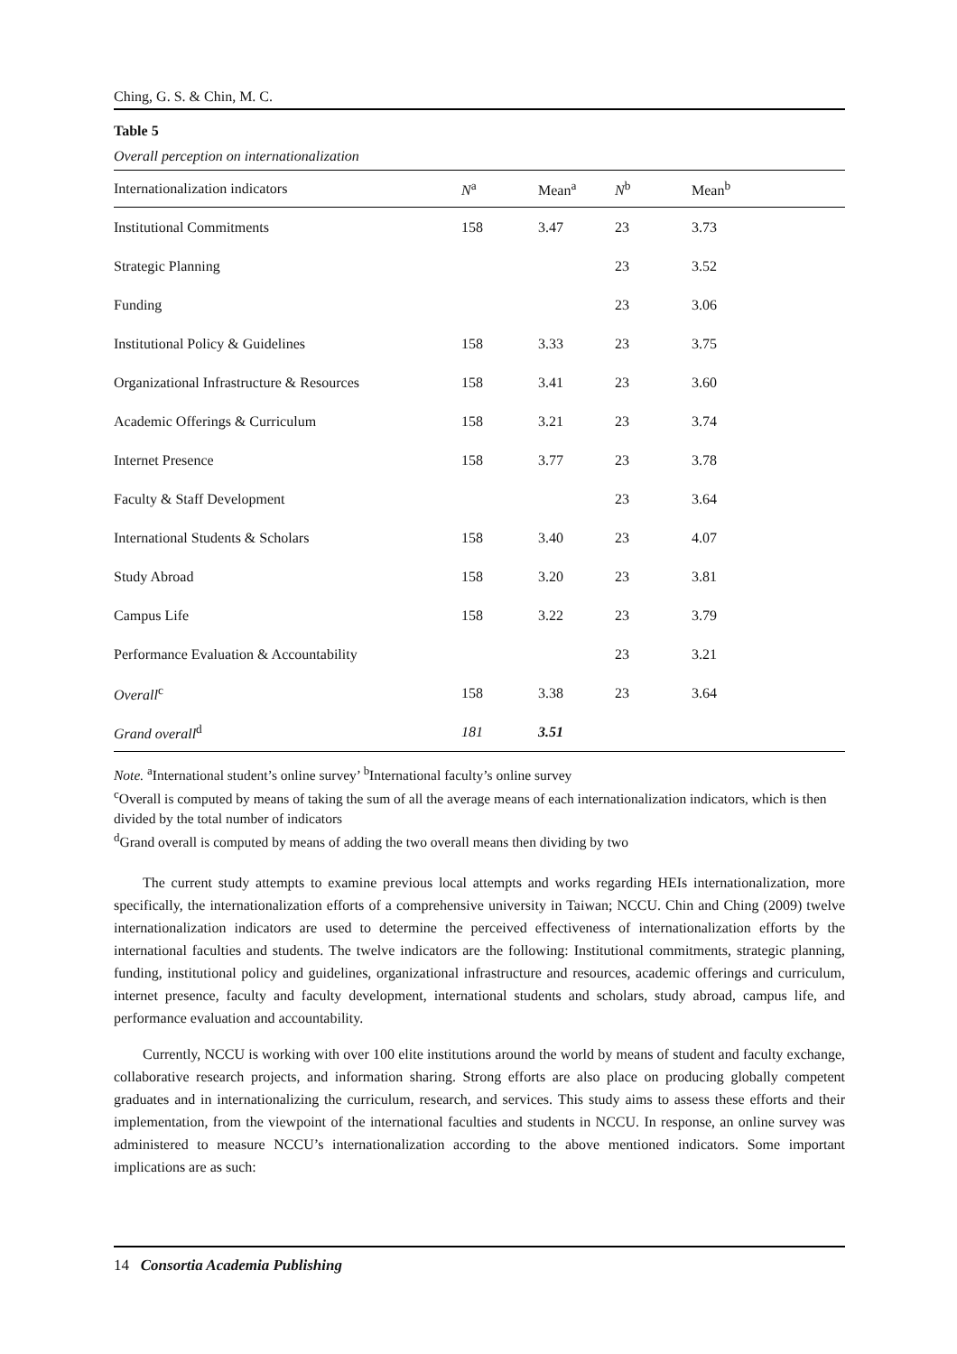Ching, G. S. & Chin, M. C.
Table 5
Overall perception on internationalization
| Internationalization indicators | N<sup>a</sup> | Mean<sup>a</sup> | N<sup>b</sup> | Mean<sup>b</sup> |
| --- | --- | --- | --- | --- |
| Institutional Commitments | 158 | 3.47 | 23 | 3.73 |
| Strategic Planning | | | 23 | 3.52 |
| Funding | | | 23 | 3.06 |
| Institutional Policy & Guidelines | 158 | 3.33 | 23 | 3.75 |
| Organizational Infrastructure & Resources | 158 | 3.41 | 23 | 3.60 |
| Academic Offerings & Curriculum | 158 | 3.21 | 23 | 3.74 |
| Internet Presence | 158 | 3.77 | 23 | 3.78 |
| Faculty & Staff Development | | | 23 | 3.64 |
| International Students & Scholars | 158 | 3.40 | 23 | 4.07 |
| Study Abroad | 158 | 3.20 | 23 | 3.81 |
| Campus Life | 158 | 3.22 | 23 | 3.79 |
| Performance Evaluation & Accountability | | | 23 | 3.21 |
| Overall<sup>c</sup> | 158 | 3.38 | 23 | 3.64 |
| Grand overall<sup>d</sup> | 181 | 3.51 | | |
Note. <sup>a</sup>International student’s online survey’ <sup>b</sup>International faculty’s online survey
<sup>c</sup> Overall is computed by means of taking the sum of all the average means of each internationalization indicators, which is then divided by the total number of indicators
<sup>d</sup> Grand overall is computed by means of adding the two overall means then dividing by two
The current study attempts to examine previous local attempts and works regarding HEIs internationalization, more specifically, the internationalization efforts of a comprehensive university in Taiwan; NCCU. Chin and Ching (2009) twelve internationalization indicators are used to determine the perceived effectiveness of internationalization efforts by the international faculties and students. The twelve indicators are the following: Institutional commitments, strategic planning, funding, institutional policy and guidelines, organizational infrastructure and resources, academic offerings and curriculum, internet presence, faculty and faculty development, international students and scholars, study abroad, campus life, and performance evaluation and accountability.
Currently, NCCU is working with over 100 elite institutions around the world by means of student and faculty exchange, collaborative research projects, and information sharing. Strong efforts are also place on producing globally competent graduates and in internationalizing the curriculum, research, and services. This study aims to assess these efforts and their implementation, from the viewpoint of the international faculties and students in NCCU. In response, an online survey was administered to measure NCCU’s internationalization according to the above mentioned indicators. Some important implications are as such:
14 Consortia Academia Publishing